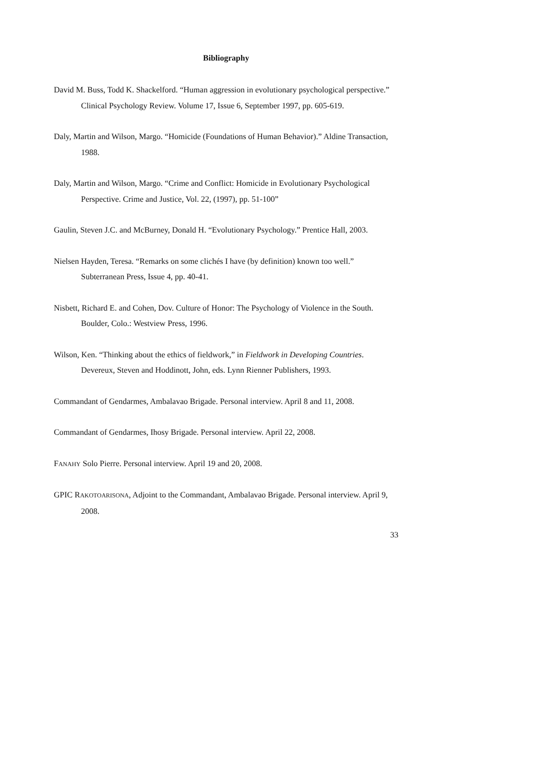Bibliography
David M. Buss, Todd K. Shackelford. “Human aggression in evolutionary psychological perspective.” Clinical Psychology Review. Volume 17, Issue 6, September 1997, pp. 605-619.
Daly, Martin and Wilson, Margo. “Homicide (Foundations of Human Behavior).” Aldine Transaction, 1988.
Daly, Martin and Wilson, Margo. “Crime and Conflict: Homicide in Evolutionary Psychological Perspective. Crime and Justice, Vol. 22, (1997), pp. 51-100”
Gaulin, Steven J.C. and McBurney, Donald H. “Evolutionary Psychology.” Prentice Hall, 2003.
Nielsen Hayden, Teresa. “Remarks on some clichés I have (by definition) known too well.” Subterranean Press, Issue 4, pp. 40-41.
Nisbett, Richard E. and Cohen, Dov. Culture of Honor: The Psychology of Violence in the South. Boulder, Colo.: Westview Press, 1996.
Wilson, Ken. “Thinking about the ethics of fieldwork,” in Fieldwork in Developing Countries. Devereux, Steven and Hoddinott, John, eds. Lynn Rienner Publishers, 1993.
Commandant of Gendarmes, Ambalavao Brigade. Personal interview. April 8 and 11, 2008.
Commandant of Gendarmes, Ihosy Brigade. Personal interview. April 22, 2008.
FANAHY Solo Pierre. Personal interview. April 19 and 20, 2008.
GPIC RAKOTOARISONA, Adjoint to the Commandant, Ambalavao Brigade. Personal interview. April 9, 2008.
33